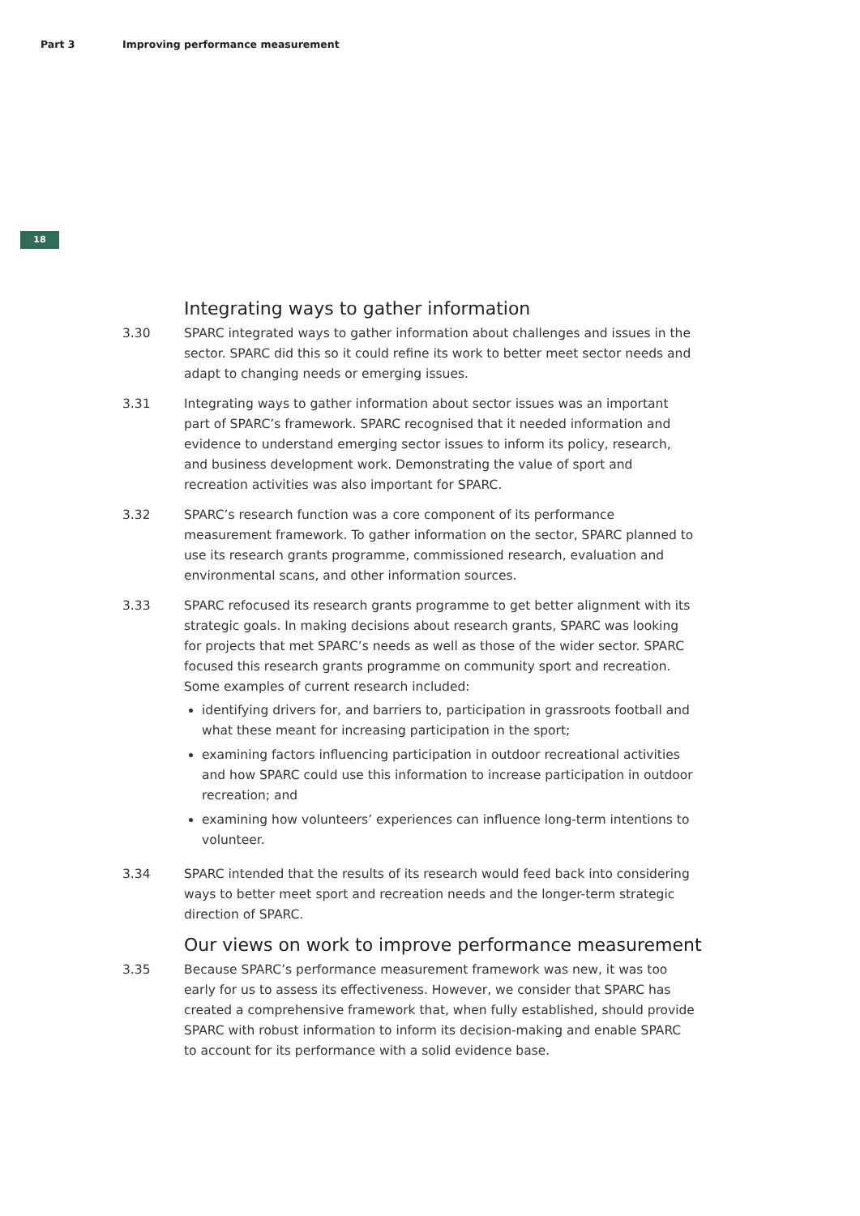Part 3 Improving performance measurement
18
Integrating ways to gather information
3.30 SPARC integrated ways to gather information about challenges and issues in the sector. SPARC did this so it could refine its work to better meet sector needs and adapt to changing needs or emerging issues.
3.31 Integrating ways to gather information about sector issues was an important part of SPARC’s framework. SPARC recognised that it needed information and evidence to understand emerging sector issues to inform its policy, research, and business development work. Demonstrating the value of sport and recreation activities was also important for SPARC.
3.32 SPARC’s research function was a core component of its performance measurement framework. To gather information on the sector, SPARC planned to use its research grants programme, commissioned research, evaluation and environmental scans, and other information sources.
3.33 SPARC refocused its research grants programme to get better alignment with its strategic goals. In making decisions about research grants, SPARC was looking for projects that met SPARC’s needs as well as those of the wider sector. SPARC focused this research grants programme on community sport and recreation. Some examples of current research included:
identifying drivers for, and barriers to, participation in grassroots football and what these meant for increasing participation in the sport;
examining factors influencing participation in outdoor recreational activities and how SPARC could use this information to increase participation in outdoor recreation; and
examining how volunteers’ experiences can influence long-term intentions to volunteer.
3.34 SPARC intended that the results of its research would feed back into considering ways to better meet sport and recreation needs and the longer-term strategic direction of SPARC.
Our views on work to improve performance measurement
3.35 Because SPARC’s performance measurement framework was new, it was too early for us to assess its effectiveness. However, we consider that SPARC has created a comprehensive framework that, when fully established, should provide SPARC with robust information to inform its decision-making and enable SPARC to account for its performance with a solid evidence base.